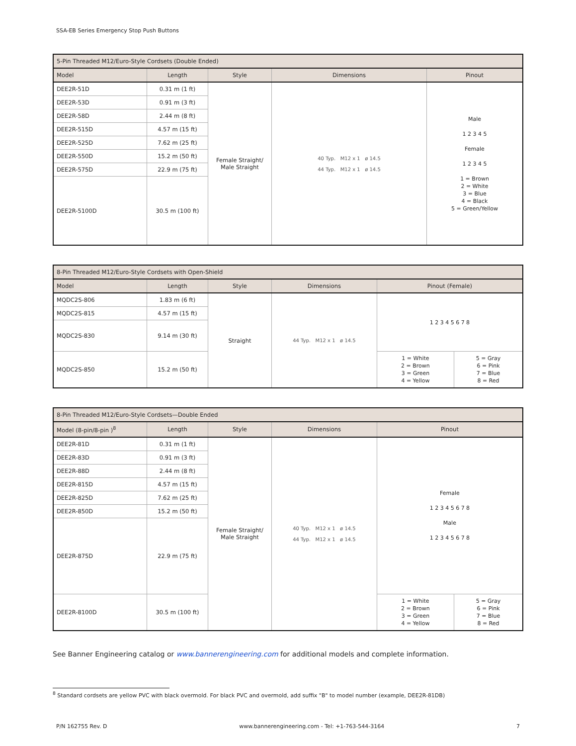SSA-EB Series Emergency Stop Push Buttons
| 5-Pin Threaded M12/Euro-Style Cordsets (Double Ended) | | | | |
| --- | --- | --- | --- | --- |
| Model | Length | Style | Dimensions | Pinout |
| DEE2R-51D | 0.31 m (1 ft) | Female Straight/ Male Straight | 40 Typ. M12 x 1 ø 14.5 44 Typ. M12 x 1 ø 14.5 | Male 1 2 3 4 5 Female 1 2 3 4 5 1 = Brown 2 = White 3 = Blue 4 = Black 5 = Green/Yellow |
| DEE2R-53D | 0.91 m (3 ft) | | | |
| DEE2R-58D | 2.44 m (8 ft) | | | |
| DEE2R-515D | 4.57 m (15 ft) | | | |
| DEE2R-525D | 7.62 m (25 ft) | | | |
| DEE2R-550D | 15.2 m (50 ft) | | | |
| DEE2R-575D | 22.9 m (75 ft) | | | |
| DEE2R-5100D | 30.5 m (100 ft) | | | |
| 8-Pin Threaded M12/Euro-Style Cordsets with Open-Shield | | | | | |
| --- | --- | --- | --- | --- | --- |
| Model | Length | Style | Dimensions | Pinout (Female) | |
| MQDC2S-806 | 1.83 m (6 ft) | Straight | 44 Typ. M12 x 1 ø 14.5 | 1 2 3 4 5 6 7 8 | |
| MQDC2S-815 | 4.57 m (15 ft) | | | | |
| MQDC2S-830 | 9.14 m (30 ft) | | | | |
| MQDC2S-850 | 15.2 m (50 ft) | | | 1 = White 2 = Brown 3 = Green 4 = Yellow | 5 = Gray 6 = Pink 7 = Blue 8 = Red |
| 8-Pin Threaded M12/Euro-Style Cordsets—Double Ended | | | | | |
| --- | --- | --- | --- | --- | --- |
| Model (8-pin/8-pin )<sup>8</sup> | Length | Style | Dimensions | Pinout | |
| DEE2R-81D | 0.31 m (1 ft) | Female Straight/ Male Straight | 40 Typ. M12 x 1 ø 14.5 44 Typ. M12 x 1 ø 14.5 | Female 1 2 3 4 5 6 7 8 Male 1 2 3 4 5 6 7 8 | |
| DEE2R-83D | 0.91 m (3 ft) | | | | |
| DEE2R-88D | 2.44 m (8 ft) | | | | |
| DEE2R-815D | 4.57 m (15 ft) | | | | |
| DEE2R-825D | 7.62 m (25 ft) | | | | |
| DEE2R-850D | 15.2 m (50 ft) | | | | |
| DEE2R-875D | 22.9 m (75 ft) | | | | |
| DEE2R-8100D | 30.5 m (100 ft) | | | 1 = White 2 = Brown 3 = Green 4 = Yellow | 5 = Gray 6 = Pink 7 = Blue 8 = Red |
See Banner Engineering catalog or www.bannerengineering.com for additional models and complete information.
<sup>8</sup> Standard cordsets are yellow PVC with black overmold. For black PVC and overmold, add suffix "B" to model number (example, DEE2R-81DB)
P/N 162755 Rev. D www.bannerengineering.com - Tel: +1-763-544-3164 7